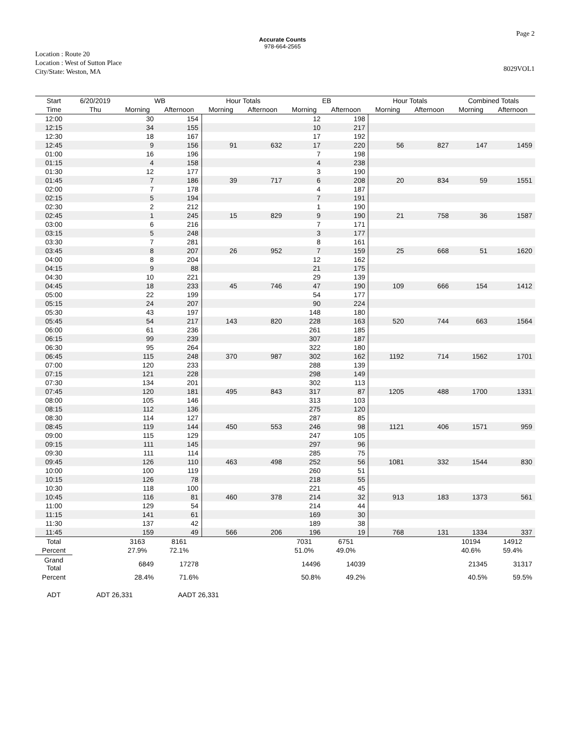Accurate Counts
978-664-2565
Location : Route 20
Location : West of Sutton Place
City/State: Weston, MA
Page 2
8029VOL1
| Start | 6/20/2019 | WB | | Hour Totals | | EB | | Hour Totals | | Combined Totals | |
| --- | --- | --- | --- | --- | --- | --- | --- | --- | --- | --- | --- |
| Time | Thu | Morning | Afternoon | Morning | Afternoon | Morning | Afternoon | Morning | Afternoon | Morning | Afternoon |
| 12:00 | | 30 | 154 | | | 12 | 198 | | | | |
| 12:15 | | 34 | 155 | | | 10 | 217 | | | | |
| 12:30 | | 18 | 167 | | | 17 | 192 | | | | |
| 12:45 | | 9 | 156 | 91 | 632 | 17 | 220 | 56 | 827 | 147 | 1459 |
| 01:00 | | 16 | 196 | | | 7 | 198 | | | | |
| 01:15 | | 4 | 158 | | | 4 | 238 | | | | |
| 01:30 | | 12 | 177 | | | 3 | 190 | | | | |
| 01:45 | | 7 | 186 | 39 | 717 | 6 | 208 | 20 | 834 | 59 | 1551 |
| 02:00 | | 7 | 178 | | | 4 | 187 | | | | |
| 02:15 | | 5 | 194 | | | 7 | 191 | | | | |
| 02:30 | | 2 | 212 | | | 1 | 190 | | | | |
| 02:45 | | 1 | 245 | 15 | 829 | 9 | 190 | 21 | 758 | 36 | 1587 |
| 03:00 | | 6 | 216 | | | 7 | 171 | | | | |
| 03:15 | | 5 | 248 | | | 3 | 177 | | | | |
| 03:30 | | 7 | 281 | | | 8 | 161 | | | | |
| 03:45 | | 8 | 207 | 26 | 952 | 7 | 159 | 25 | 668 | 51 | 1620 |
| 04:00 | | 8 | 204 | | | 12 | 162 | | | | |
| 04:15 | | 9 | 88 | | | 21 | 175 | | | | |
| 04:30 | | 10 | 221 | | | 29 | 139 | | | | |
| 04:45 | | 18 | 233 | 45 | 746 | 47 | 190 | 109 | 666 | 154 | 1412 |
| 05:00 | | 22 | 199 | | | 54 | 177 | | | | |
| 05:15 | | 24 | 207 | | | 90 | 224 | | | | |
| 05:30 | | 43 | 197 | | | 148 | 180 | | | | |
| 05:45 | | 54 | 217 | 143 | 820 | 228 | 163 | 520 | 744 | 663 | 1564 |
| 06:00 | | 61 | 236 | | | 261 | 185 | | | | |
| 06:15 | | 99 | 239 | | | 307 | 187 | | | | |
| 06:30 | | 95 | 264 | | | 322 | 180 | | | | |
| 06:45 | | 115 | 248 | 370 | 987 | 302 | 162 | 1192 | 714 | 1562 | 1701 |
| 07:00 | | 120 | 233 | | | 288 | 139 | | | | |
| 07:15 | | 121 | 228 | | | 298 | 149 | | | | |
| 07:30 | | 134 | 201 | | | 302 | 113 | | | | |
| 07:45 | | 120 | 181 | 495 | 843 | 317 | 87 | 1205 | 488 | 1700 | 1331 |
| 08:00 | | 105 | 146 | | | 313 | 103 | | | | |
| 08:15 | | 112 | 136 | | | 275 | 120 | | | | |
| 08:30 | | 114 | 127 | | | 287 | 85 | | | | |
| 08:45 | | 119 | 144 | 450 | 553 | 246 | 98 | 1121 | 406 | 1571 | 959 |
| 09:00 | | 115 | 129 | | | 247 | 105 | | | | |
| 09:15 | | 111 | 145 | | | 297 | 96 | | | | |
| 09:30 | | 111 | 114 | | | 285 | 75 | | | | |
| 09:45 | | 126 | 110 | 463 | 498 | 252 | 56 | 1081 | 332 | 1544 | 830 |
| 10:00 | | 100 | 119 | | | 260 | 51 | | | | |
| 10:15 | | 126 | 78 | | | 218 | 55 | | | | |
| 10:30 | | 118 | 100 | | | 221 | 45 | | | | |
| 10:45 | | 116 | 81 | 460 | 378 | 214 | 32 | 913 | 183 | 1373 | 561 |
| 11:00 | | 129 | 54 | | | 214 | 44 | | | | |
| 11:15 | | 141 | 61 | | | 169 | 30 | | | | |
| 11:30 | | 137 | 42 | | | 189 | 38 | | | | |
| 11:45 | | 159 | 49 | 566 | 206 | 196 | 19 | 768 | 131 | 1334 | 337 |
| Total | | 3163 | 8161 | | | 7031 | 6751 | | | 10194 | 14912 |
| Percent | | 27.9% | 72.1% | | | 51.0% | 49.0% | | | 40.6% | 59.4% |
| Grand Total | | 6849 | 17278 | | | 14496 | 14039 | | | 21345 | 31317 |
| Percent | | 28.4% | 71.6% | | | 50.8% | 49.2% | | | 40.5% | 59.5% |
| ADT | ADT 26,331 | | AADT 26,331 | | | | | | | | |